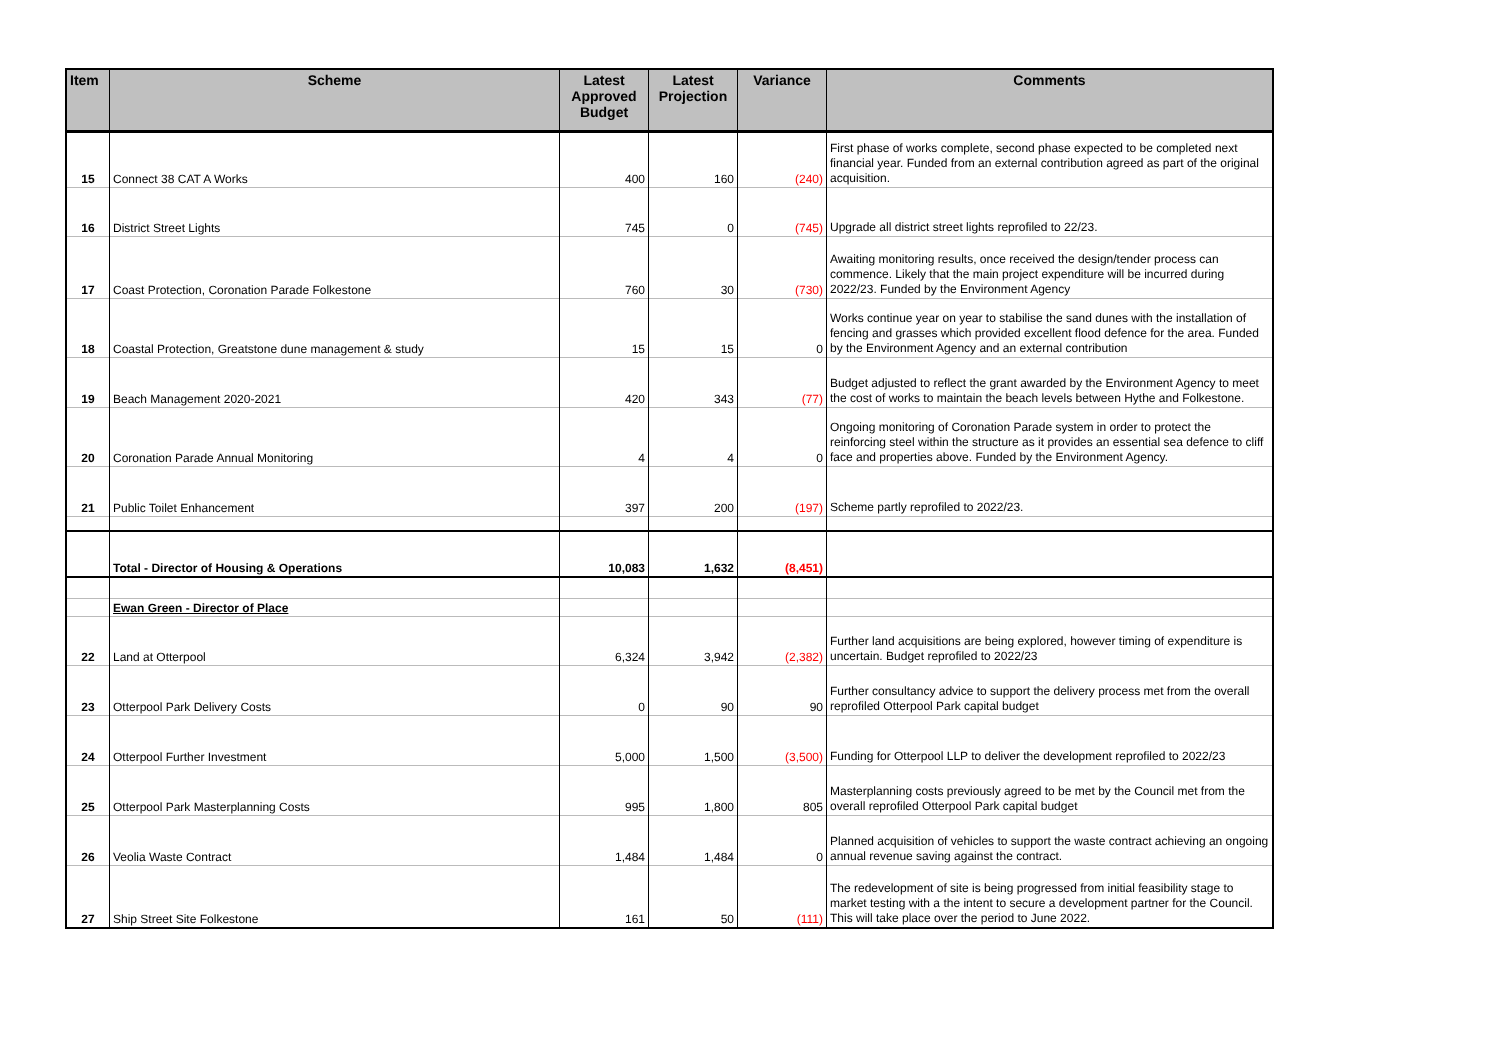| Item | Scheme | Latest Approved Budget | Latest Projection | Variance | Comments |
| --- | --- | --- | --- | --- | --- |
| 15 | Connect 38 CAT A Works | 400 | 160 | (240) | First phase of works complete, second phase expected to be completed next financial year. Funded from an external contribution agreed as part of the original acquisition. |
| 16 | District Street Lights | 745 | 0 | (745) | Upgrade all district street lights reprofiled to 22/23. |
| 17 | Coast Protection, Coronation Parade Folkestone | 760 | 30 | (730) | Awaiting monitoring results, once received the design/tender process can commence. Likely that the main project expenditure will be incurred during 2022/23. Funded by the Environment Agency |
| 18 | Coastal Protection, Greatstone dune management & study | 15 | 15 | 0 | Works continue year on year to stabilise the sand dunes with the installation of fencing and grasses which provided excellent flood defence for the area. Funded by the Environment Agency and an external contribution |
| 19 | Beach Management 2020-2021 | 420 | 343 | (77) | Budget adjusted to reflect the grant awarded by the Environment Agency to meet the cost of works to maintain the beach levels between Hythe and Folkestone. |
| 20 | Coronation Parade Annual Monitoring | 4 | 4 | 0 | Ongoing monitoring of Coronation Parade system in order to protect the reinforcing steel within the structure as it provides an essential sea defence to cliff face and properties above. Funded by the Environment Agency. |
| 21 | Public Toilet Enhancement | 397 | 200 | (197) | Scheme partly reprofiled to 2022/23. |
| | Total - Director of Housing & Operations | 10,083 | 1,632 | (8,451) | |
| | Ewan Green - Director of Place | | | | |
| 22 | Land at Otterpool | 6,324 | 3,942 | (2,382) | Further land acquisitions are being explored, however timing of expenditure is uncertain. Budget reprofiled to 2022/23 |
| 23 | Otterpool Park Delivery Costs | 0 | 90 | 90 | Further consultancy advice to support the delivery process met from the overall reprofiled Otterpool Park capital budget |
| 24 | Otterpool Further Investment | 5,000 | 1,500 | (3,500) | Funding for Otterpool LLP to deliver the development reprofiled to 2022/23 |
| 25 | Otterpool Park Masterplanning Costs | 995 | 1,800 | 805 | Masterplanning costs previously agreed to be met by the Council met from the overall reprofiled Otterpool Park capital budget |
| 26 | Veolia Waste Contract | 1,484 | 1,484 | 0 | Planned acquisition of vehicles to support the waste contract achieving an ongoing annual revenue saving against the contract. |
| 27 | Ship Street Site Folkestone | 161 | 50 | (111) | The redevelopment of site is being progressed from initial feasibility stage to market testing with a the intent to secure a development partner for the Council. This will take place over the period to June 2022. |